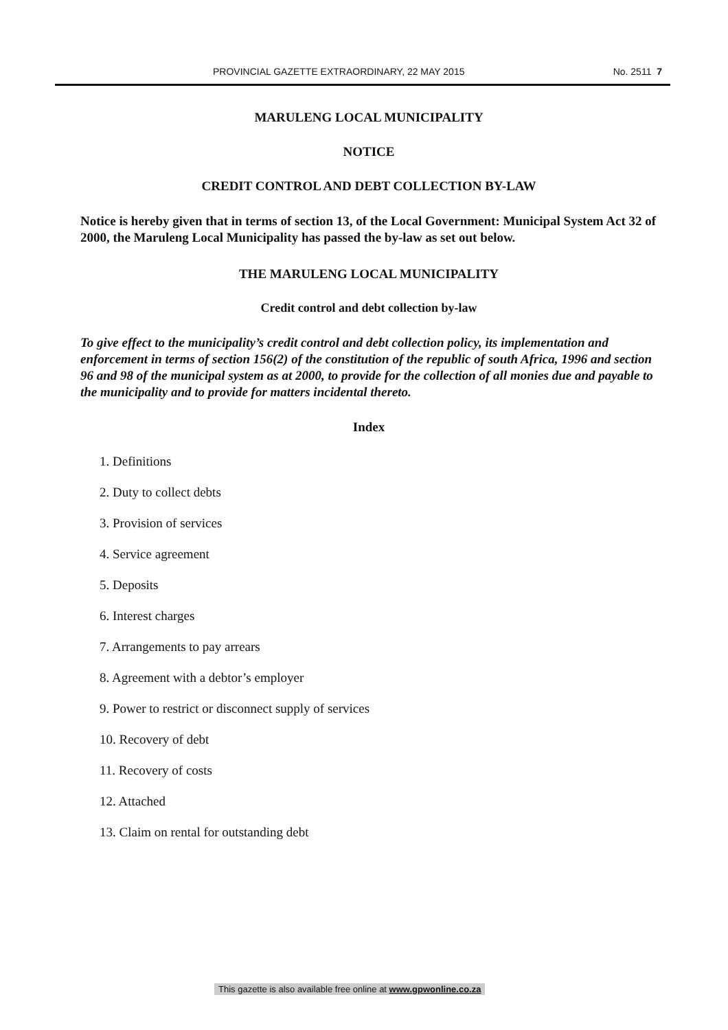PROVINCIAL GAZETTE EXTRAORDINARY, 22 MAY 2015 No. 2511 7
MARULENG LOCAL MUNICIPALITY
NOTICE
CREDIT CONTROL AND DEBT COLLECTION BY-LAW
Notice is hereby given that in terms of section 13, of the Local Government: Municipal System Act 32 of 2000, the Maruleng Local Municipality has passed the by-law as set out below.
THE MARULENG LOCAL MUNICIPALITY
Credit control and debt collection by-law
To give effect to the municipality’s credit control and debt collection policy, its implementation and enforcement in terms of section 156(2) of the constitution of the republic of south Africa, 1996 and section 96 and 98 of the municipal system as at 2000, to provide for the collection of all monies due and payable to the municipality and to provide for matters incidental thereto.
Index
1. Definitions
2. Duty to collect debts
3. Provision of services
4. Service agreement
5. Deposits
6. Interest charges
7. Arrangements to pay arrears
8. Agreement with a debtor’s employer
9. Power to restrict or disconnect supply of services
10. Recovery of debt
11. Recovery of costs
12. Attached
13. Claim on rental for outstanding debt
This gazette is also available free online at www.gpwonline.co.za